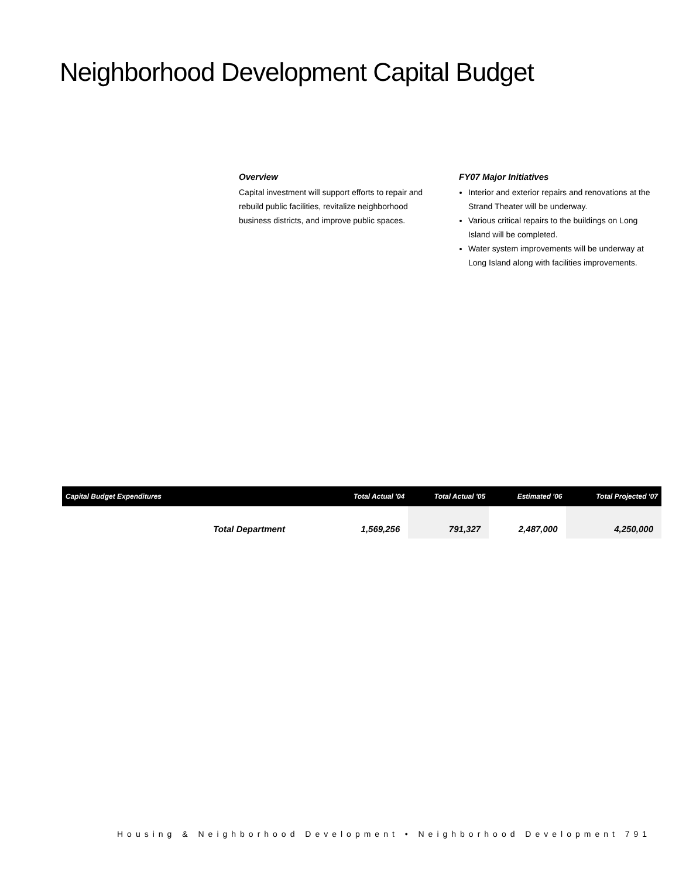Neighborhood Development Capital Budget
Overview
Capital investment will support efforts to repair and rebuild public facilities, revitalize neighborhood business districts, and improve public spaces.
FY07 Major Initiatives
Interior and exterior repairs and renovations at the Strand Theater will be underway.
Various critical repairs to the buildings on Long Island will be completed.
Water system improvements will be underway at Long Island along with facilities improvements.
| Capital Budget Expenditures | | Total Actual '04 | Total Actual '05 | Estimated '06 | Total Projected '07 |
| --- | --- | --- | --- | --- | --- |
| | Total Department | 1,569,256 | 791,327 | 2,487,000 | 4,250,000 |
Housing & Neighborhood Development • Neighborhood Development 791